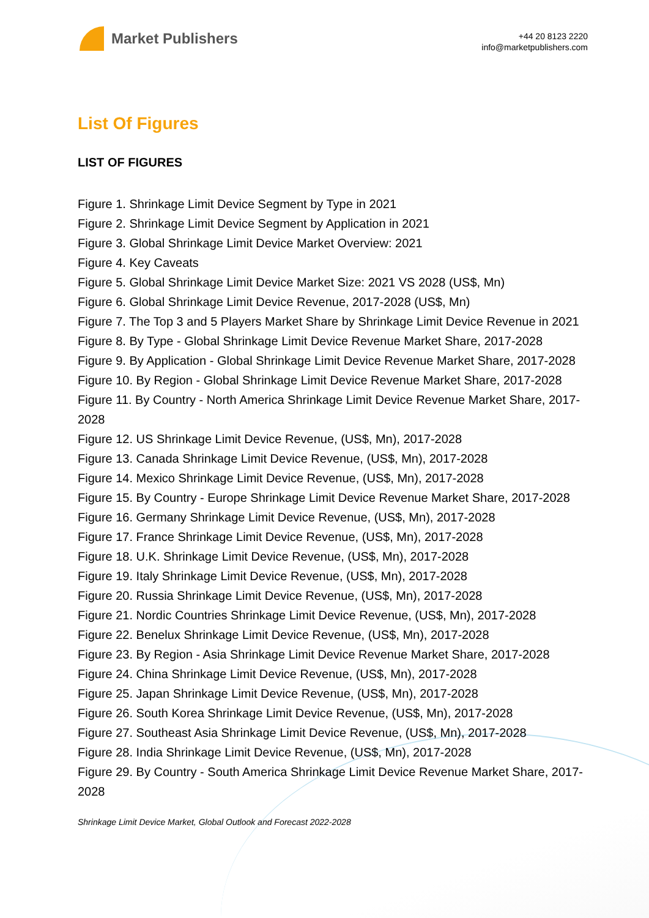Market Publishers
+44 20 8123 2220
info@marketpublishers.com
List Of Figures
LIST OF FIGURES
Figure 1. Shrinkage Limit Device Segment by Type in 2021
Figure 2. Shrinkage Limit Device Segment by Application in 2021
Figure 3. Global Shrinkage Limit Device Market Overview: 2021
Figure 4. Key Caveats
Figure 5. Global Shrinkage Limit Device Market Size: 2021 VS 2028 (US$, Mn)
Figure 6. Global Shrinkage Limit Device Revenue, 2017-2028 (US$, Mn)
Figure 7. The Top 3 and 5 Players Market Share by Shrinkage Limit Device Revenue in 2021
Figure 8. By Type - Global Shrinkage Limit Device Revenue Market Share, 2017-2028
Figure 9. By Application - Global Shrinkage Limit Device Revenue Market Share, 2017-2028
Figure 10. By Region - Global Shrinkage Limit Device Revenue Market Share, 2017-2028
Figure 11. By Country - North America Shrinkage Limit Device Revenue Market Share, 2017-2028
Figure 12. US Shrinkage Limit Device Revenue, (US$, Mn), 2017-2028
Figure 13. Canada Shrinkage Limit Device Revenue, (US$, Mn), 2017-2028
Figure 14. Mexico Shrinkage Limit Device Revenue, (US$, Mn), 2017-2028
Figure 15. By Country - Europe Shrinkage Limit Device Revenue Market Share, 2017-2028
Figure 16. Germany Shrinkage Limit Device Revenue, (US$, Mn), 2017-2028
Figure 17. France Shrinkage Limit Device Revenue, (US$, Mn), 2017-2028
Figure 18. U.K. Shrinkage Limit Device Revenue, (US$, Mn), 2017-2028
Figure 19. Italy Shrinkage Limit Device Revenue, (US$, Mn), 2017-2028
Figure 20. Russia Shrinkage Limit Device Revenue, (US$, Mn), 2017-2028
Figure 21. Nordic Countries Shrinkage Limit Device Revenue, (US$, Mn), 2017-2028
Figure 22. Benelux Shrinkage Limit Device Revenue, (US$, Mn), 2017-2028
Figure 23. By Region - Asia Shrinkage Limit Device Revenue Market Share, 2017-2028
Figure 24. China Shrinkage Limit Device Revenue, (US$, Mn), 2017-2028
Figure 25. Japan Shrinkage Limit Device Revenue, (US$, Mn), 2017-2028
Figure 26. South Korea Shrinkage Limit Device Revenue, (US$, Mn), 2017-2028
Figure 27. Southeast Asia Shrinkage Limit Device Revenue, (US$, Mn), 2017-2028
Figure 28. India Shrinkage Limit Device Revenue, (US$, Mn), 2017-2028
Figure 29. By Country - South America Shrinkage Limit Device Revenue Market Share, 2017-2028
Shrinkage Limit Device Market, Global Outlook and Forecast 2022-2028